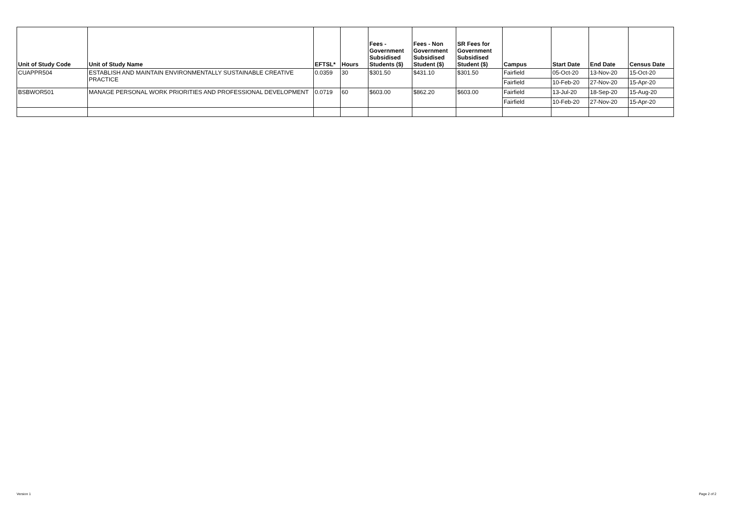| Unit of Study Code | Unit of Study Name | EFTSL* | Hours | Fees - Government Subsidised Students ($) | Fees - Non Government Subsidised Student ($) | SR Fees for Government Subsidised Student ($) | Campus | Start Date | End Date | Census Date |
| --- | --- | --- | --- | --- | --- | --- | --- | --- | --- | --- |
| CUAPPR504 | ESTABLISH AND MAINTAIN ENVIRONMENTALLY SUSTAINABLE CREATIVE PRACTICE | 0.0359 | 30 | $301.50 | $431.10 | $301.50 | Fairfield | 05-Oct-20 | 13-Nov-20 | 15-Oct-20 |
| | | | | | | | Fairfield | 10-Feb-20 | 27-Nov-20 | 15-Apr-20 |
| BSBWOR501 | MANAGE PERSONAL WORK PRIORITIES AND PROFESSIONAL DEVELOPMENT | 0.0719 | 60 | $603.00 | $862.20 | $603.00 | Fairfield | 13-Jul-20 | 18-Sep-20 | 15-Aug-20 |
| | | | | | | | Fairfield | 10-Feb-20 | 27-Nov-20 | 15-Apr-20 |
Version 1 Page 2 of 2